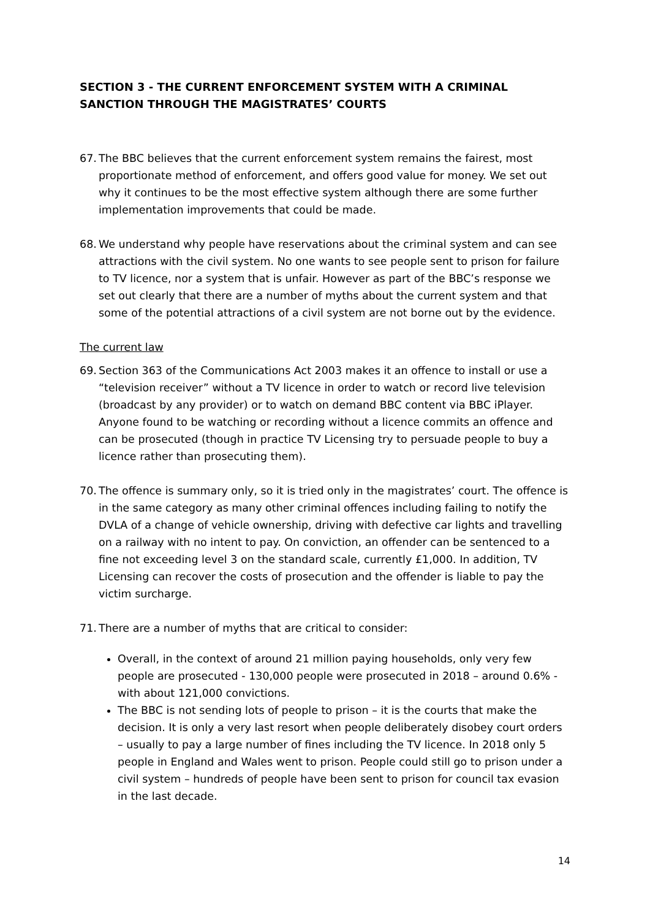SECTION 3 - THE CURRENT ENFORCEMENT SYSTEM WITH A CRIMINAL SANCTION THROUGH THE MAGISTRATES’ COURTS
67.
The BBC believes that the current enforcement system remains the fairest, most proportionate method of enforcement, and offers good value for money. We set out why it continues to be the most effective system although there are some further implementation improvements that could be made.
68.
We understand why people have reservations about the criminal system and can see attractions with the civil system. No one wants to see people sent to prison for failure to TV licence, nor a system that is unfair. However as part of the BBC’s response we set out clearly that there are a number of myths about the current system and that some of the potential attractions of a civil system are not borne out by the evidence.
The current law
69.
Section 363 of the Communications Act 2003 makes it an offence to install or use a “television receiver” without a TV licence in order to watch or record live television (broadcast by any provider) or to watch on demand BBC content via BBC iPlayer. Anyone found to be watching or recording without a licence commits an offence and can be prosecuted (though in practice TV Licensing try to persuade people to buy a licence rather than prosecuting them).
70.
The offence is summary only, so it is tried only in the magistrates’ court. The offence is in the same category as many other criminal offences including failing to notify the DVLA of a change of vehicle ownership, driving with defective car lights and travelling on a railway with no intent to pay. On conviction, an offender can be sentenced to a fine not exceeding level 3 on the standard scale, currently £1,000. In addition, TV Licensing can recover the costs of prosecution and the offender is liable to pay the victim surcharge.
71.
There are a number of myths that are critical to consider:
Overall, in the context of around 21 million paying households, only very few people are prosecuted - 130,000 people were prosecuted in 2018 – around 0.6% - with about 121,000 convictions.
The BBC is not sending lots of people to prison – it is the courts that make the decision. It is only a very last resort when people deliberately disobey court orders – usually to pay a large number of fines including the TV licence. In 2018 only 5 people in England and Wales went to prison. People could still go to prison under a civil system – hundreds of people have been sent to prison for council tax evasion in the last decade.
14